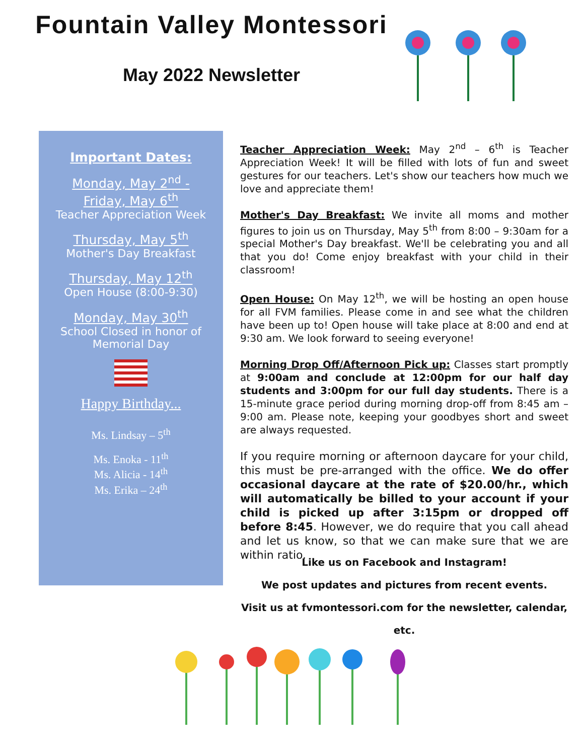Fountain Valley Montessori
May 2022 Newsletter
Important Dates:
Monday, May 2<sup>nd</sup> -
Friday, May 6<sup>th</sup>
Teacher Appreciation Week
Thursday, May 5<sup>th</sup>
Mother's Day Breakfast
Thursday, May 12<sup>th</sup>
Open House (8:00-9:30)
Monday, May 30<sup>th</sup>
School Closed in honor of
Memorial Day
Happy Birthday...
Ms. Lindsay – 5<sup>th</sup>
Ms. Enoka - 11<sup>th</sup>
Ms. Alicia - 14<sup>th</sup>
Ms. Erika – 24<sup>th</sup>
Teacher Appreciation Week: May 2<sup>nd</sup> – 6<sup>th</sup> is Teacher Appreciation Week! It will be filled with lots of fun and sweet gestures for our teachers. Let's show our teachers how much we love and appreciate them!
Mother's Day Breakfast: We invite all moms and mother figures to join us on Thursday, May 5<sup>th</sup> from 8:00 – 9:30am for a special Mother's Day breakfast. We'll be celebrating you and all that you do! Come enjoy breakfast with your child in their classroom!
Open House: On May 12<sup>th</sup>, we will be hosting an open house for all FVM families. Please come in and see what the children have been up to! Open house will take place at 8:00 and end at 9:30 am. We look forward to seeing everyone!
Morning Drop Off/Afternoon Pick up: Classes start promptly at 9:00am and conclude at 12:00pm for our half day students and 3:00pm for our full day students. There is a 15-minute grace period during morning drop-off from 8:45 am – 9:00 am. Please note, keeping your goodbyes short and sweet are always requested.
If you require morning or afternoon daycare for your child, this must be pre-arranged with the office. We do offer occasional daycare at the rate of $20.00/hr., which will automatically be billed to your account if your child is picked up after 3:15pm or dropped off before 8:45. However, we do require that you call ahead and let us know, so that we can make sure that we are within ratio.
Like us on Facebook and Instagram!
We post updates and pictures from recent events.
Visit us at fvmontessori.com for the newsletter, calendar, etc.